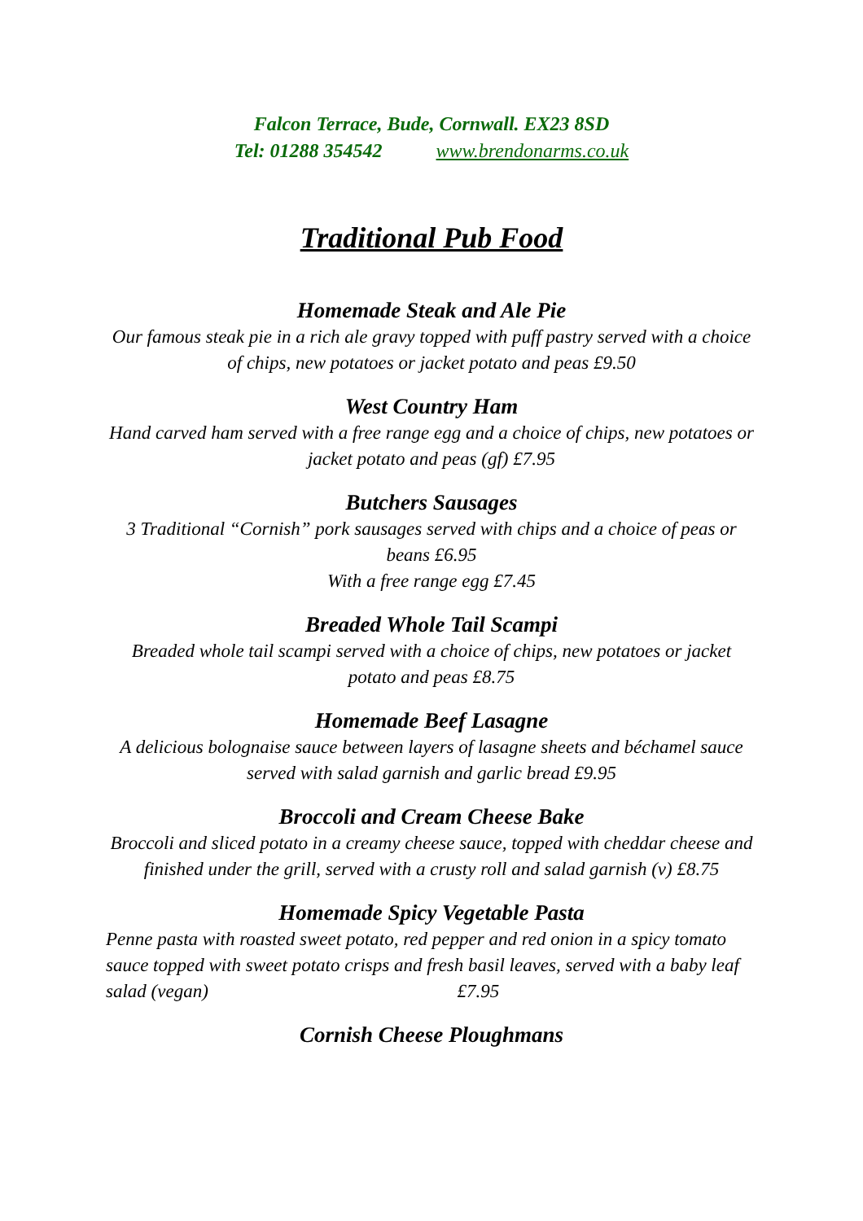Falcon Terrace, Bude, Cornwall. EX23 8SD
Tel: 01288 354542 www.brendonarms.co.uk
Traditional Pub Food
Homemade Steak and Ale Pie
Our famous steak pie in a rich ale gravy topped with puff pastry served with a choice of chips, new potatoes or jacket potato and peas £9.50
West Country Ham
Hand carved ham served with a free range egg and a choice of chips, new potatoes or jacket potato and peas (gf) £7.95
Butchers Sausages
3 Traditional “Cornish” pork sausages served with chips and a choice of peas or beans £6.95
With a free range egg £7.45
Breaded Whole Tail Scampi
Breaded whole tail scampi served with a choice of chips, new potatoes or jacket potato and peas £8.75
Homemade Beef Lasagne
A delicious bolognaise sauce between layers of lasagne sheets and béchamel sauce served with salad garnish and garlic bread £9.95
Broccoli and Cream Cheese Bake
Broccoli and sliced potato in a creamy cheese sauce, topped with cheddar cheese and finished under the grill, served with a crusty roll and salad garnish (v) £8.75
Homemade Spicy Vegetable Pasta
Penne pasta with roasted sweet potato, red pepper and red onion in a spicy tomato sauce topped with sweet potato crisps and fresh basil leaves, served with a baby leaf salad (vegan) £7.95
Cornish Cheese Ploughmans